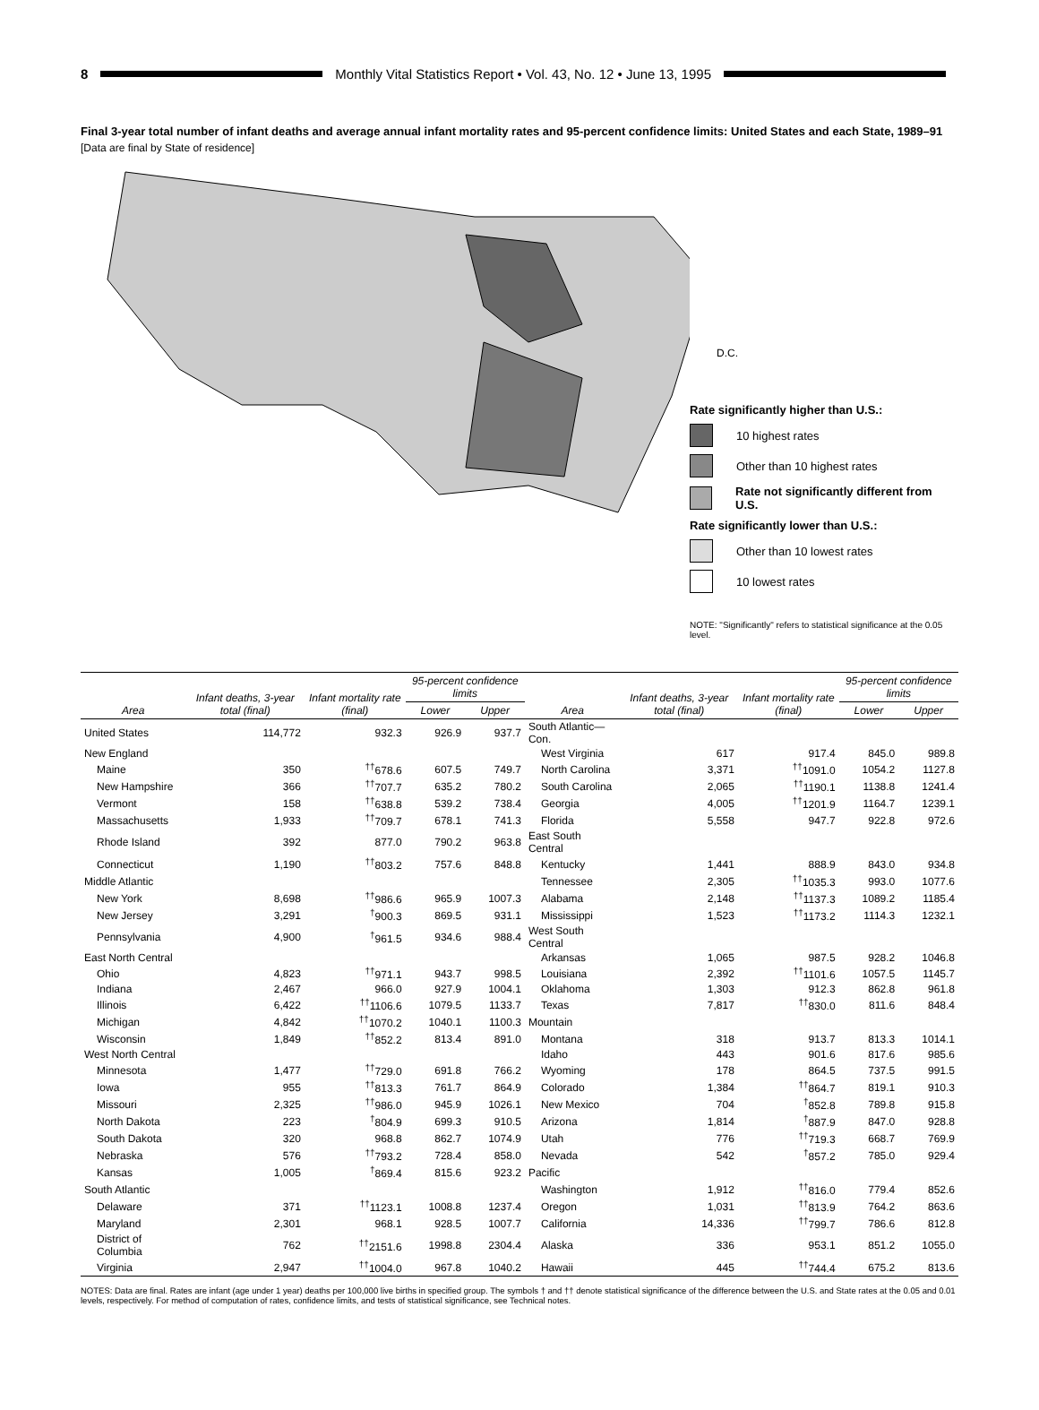8
Monthly Vital Statistics Report • Vol. 43, No. 12 • June 13, 1995
Final 3-year total number of infant deaths and average annual infant mortality rates and 95-percent confidence limits: United States and each State, 1989–91
[Data are final by State of residence]
D.C.
Rate significantly higher than U.S.:
10 highest rates
Other than 10 highest rates
Rate not significantly different from U.S.
Rate significantly lower than U.S.:
Other than 10 lowest rates
10 lowest rates
NOTE: "Significantly" refers to statistical significance at the 0.05 level.
| Area | Infant deaths, 3-year total (final) | Infant mortality rate (final) | 95-percent confidence limits | | Area | Infant deaths, 3-year total (final) | Infant mortality rate (final) | 95-percent confidence limits | |
| --- | --- | --- | --- | --- | --- | --- | --- | --- | --- |
| | | | Lower | Upper | | | | Lower | Upper |
| United States | 114,772 | 932.3 | 926.9 | 937.7 | South Atlantic—Con. | | | | |
| New England | | | | | West Virginia | 617 | 917.4 | 845.0 | 989.8 |
| Maine | 350 | <sup>††</sup> 678.6 | 607.5 | 749.7 | North Carolina | 3,371 | <sup>††</sup> 1091.0 | 1054.2 | 1127.8 |
| New Hampshire | 366 | <sup>††</sup> 707.7 | 635.2 | 780.2 | South Carolina | 2,065 | <sup>††</sup> 1190.1 | 1138.8 | 1241.4 |
| Vermont | 158 | <sup>††</sup> 638.8 | 539.2 | 738.4 | Georgia | 4,005 | <sup>††</sup> 1201.9 | 1164.7 | 1239.1 |
| Massachusetts | 1,933 | <sup>††</sup> 709.7 | 678.1 | 741.3 | Florida | 5,558 | 947.7 | 922.8 | 972.6 |
| Rhode Island | 392 | 877.0 | 790.2 | 963.8 | East South Central | | | | |
| Connecticut | 1,190 | <sup>††</sup> 803.2 | 757.6 | 848.8 | Kentucky | 1,441 | 888.9 | 843.0 | 934.8 |
| Middle Atlantic | | | | | Tennessee | 2,305 | <sup>††</sup> 1035.3 | 993.0 | 1077.6 |
| New York | 8,698 | <sup>††</sup> 986.6 | 965.9 | 1007.3 | Alabama | 2,148 | <sup>††</sup> 1137.3 | 1089.2 | 1185.4 |
| New Jersey | 3,291 | <sup>†</sup> 900.3 | 869.5 | 931.1 | Mississippi | 1,523 | <sup>††</sup> 1173.2 | 1114.3 | 1232.1 |
| Pennsylvania | 4,900 | <sup>†</sup> 961.5 | 934.6 | 988.4 | West South Central | | | | |
| East North Central | | | | | Arkansas | 1,065 | 987.5 | 928.2 | 1046.8 |
| Ohio | 4,823 | <sup>††</sup> 971.1 | 943.7 | 998.5 | Louisiana | 2,392 | <sup>††</sup> 1101.6 | 1057.5 | 1145.7 |
| Indiana | 2,467 | 966.0 | 927.9 | 1004.1 | Oklahoma | 1,303 | 912.3 | 862.8 | 961.8 |
| Illinois | 6,422 | <sup>††</sup> 1106.6 | 1079.5 | 1133.7 | Texas | 7,817 | <sup>††</sup> 830.0 | 811.6 | 848.4 |
| Michigan | 4,842 | <sup>††</sup> 1070.2 | 1040.1 | 1100.3 | Mountain | | | | |
| Wisconsin | 1,849 | <sup>††</sup> 852.2 | 813.4 | 891.0 | Montana | 318 | 913.7 | 813.3 | 1014.1 |
| West North Central | | | | | Idaho | 443 | 901.6 | 817.6 | 985.6 |
| Minnesota | 1,477 | <sup>††</sup> 729.0 | 691.8 | 766.2 | Wyoming | 178 | 864.5 | 737.5 | 991.5 |
| Iowa | 955 | <sup>††</sup> 813.3 | 761.7 | 864.9 | Colorado | 1,384 | <sup>††</sup> 864.7 | 819.1 | 910.3 |
| Missouri | 2,325 | <sup>††</sup> 986.0 | 945.9 | 1026.1 | New Mexico | 704 | <sup>†</sup> 852.8 | 789.8 | 915.8 |
| North Dakota | 223 | <sup>†</sup> 804.9 | 699.3 | 910.5 | Arizona | 1,814 | <sup>†</sup> 887.9 | 847.0 | 928.8 |
| South Dakota | 320 | 968.8 | 862.7 | 1074.9 | Utah | 776 | <sup>††</sup> 719.3 | 668.7 | 769.9 |
| Nebraska | 576 | <sup>††</sup> 793.2 | 728.4 | 858.0 | Nevada | 542 | <sup>†</sup> 857.2 | 785.0 | 929.4 |
| Kansas | 1,005 | <sup>†</sup> 869.4 | 815.6 | 923.2 | Pacific | | | | |
| South Atlantic | | | | | Washington | 1,912 | <sup>††</sup> 816.0 | 779.4 | 852.6 |
| Delaware | 371 | <sup>††</sup> 1123.1 | 1008.8 | 1237.4 | Oregon | 1,031 | <sup>††</sup> 813.9 | 764.2 | 863.6 |
| Maryland | 2,301 | 968.1 | 928.5 | 1007.7 | California | 14,336 | <sup>††</sup> 799.7 | 786.6 | 812.8 |
| District of Columbia | 762 | <sup>††</sup> 2151.6 | 1998.8 | 2304.4 | Alaska | 336 | 953.1 | 851.2 | 1055.0 |
| Virginia | 2,947 | <sup>††</sup> 1004.0 | 967.8 | 1040.2 | Hawaii | 445 | <sup>††</sup> 744.4 | 675.2 | 813.6 |
NOTES: Data are final. Rates are infant (age under 1 year) deaths per 100,000 live births in specified group. The symbols † and †† denote statistical significance of the difference between the U.S. and State rates at the 0.05 and 0.01 levels, respectively. For method of computation of rates, confidence limits, and tests of statistical significance, see Technical notes.